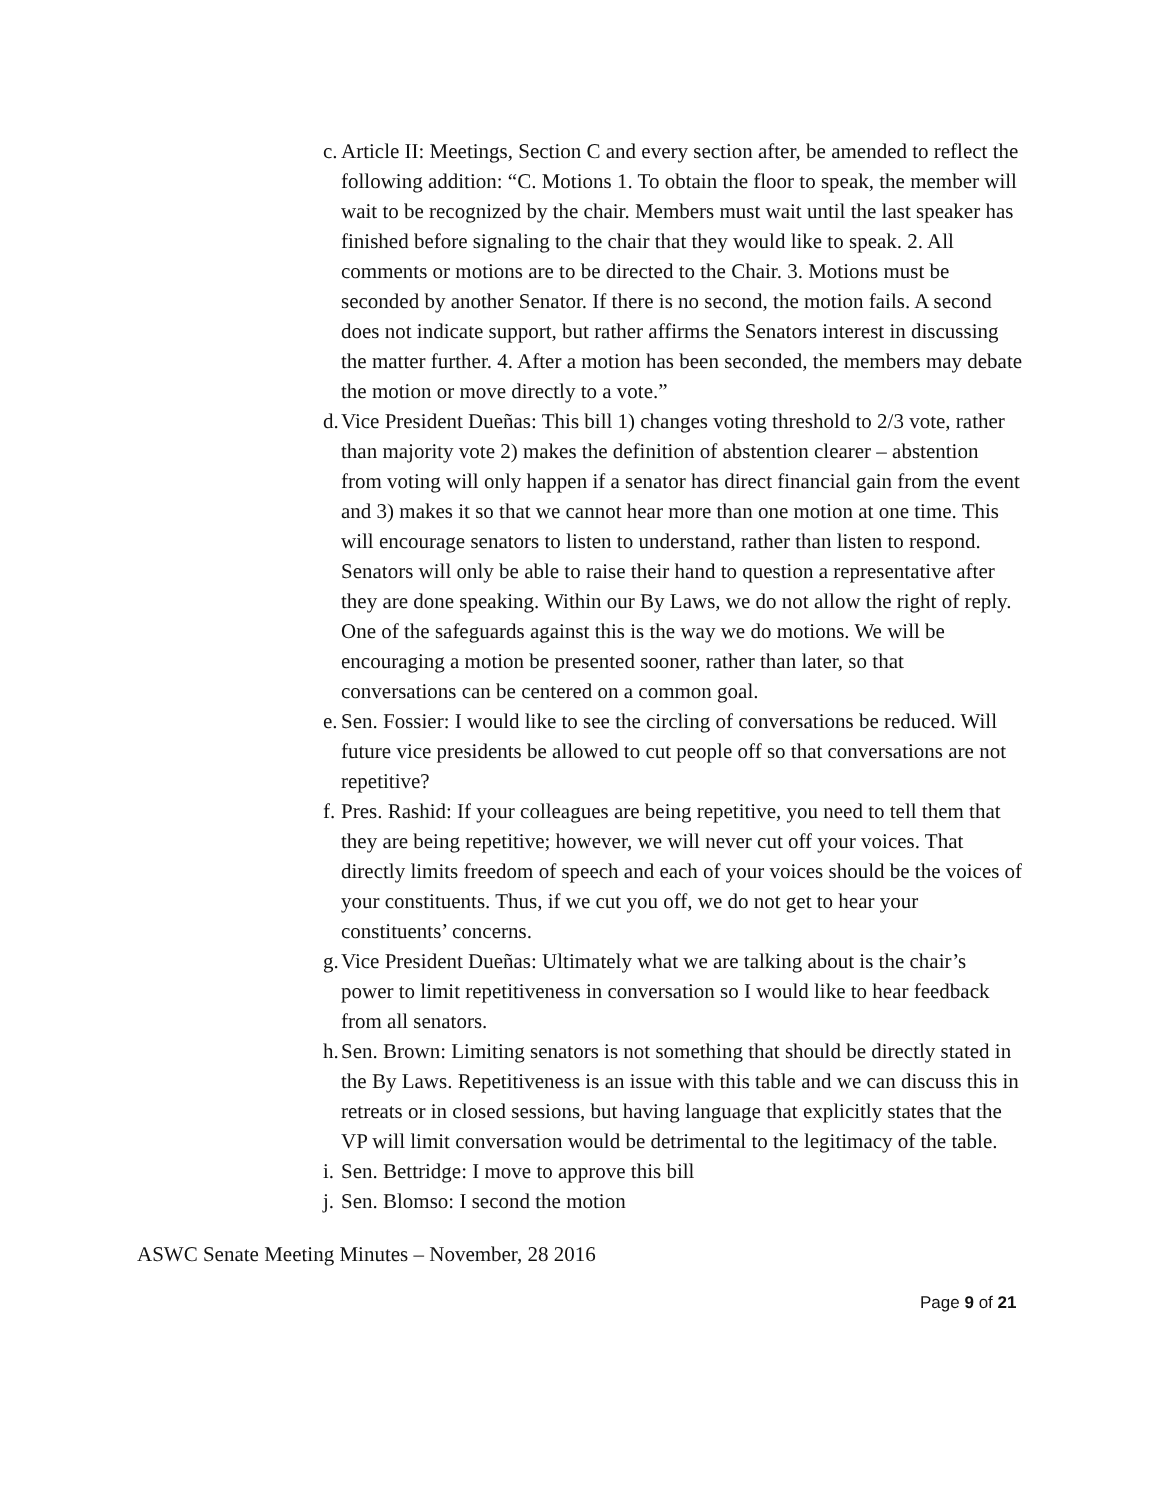c. Article II: Meetings, Section C and every section after, be amended to reflect the following addition: “C. Motions 1. To obtain the floor to speak, the member will wait to be recognized by the chair. Members must wait until the last speaker has finished before signaling to the chair that they would like to speak. 2. All comments or motions are to be directed to the Chair. 3. Motions must be seconded by another Senator. If there is no second, the motion fails. A second does not indicate support, but rather affirms the Senators interest in discussing the matter further. 4. After a motion has been seconded, the members may debate the motion or move directly to a vote.”
d. Vice President Dueñas: This bill 1) changes voting threshold to 2/3 vote, rather than majority vote 2) makes the definition of abstention clearer – abstention from voting will only happen if a senator has direct financial gain from the event and 3) makes it so that we cannot hear more than one motion at one time. This will encourage senators to listen to understand, rather than listen to respond. Senators will only be able to raise their hand to question a representative after they are done speaking. Within our By Laws, we do not allow the right of reply. One of the safeguards against this is the way we do motions. We will be encouraging a motion be presented sooner, rather than later, so that conversations can be centered on a common goal.
e. Sen. Fossier: I would like to see the circling of conversations be reduced. Will future vice presidents be allowed to cut people off so that conversations are not repetitive?
f. Pres. Rashid: If your colleagues are being repetitive, you need to tell them that they are being repetitive; however, we will never cut off your voices. That directly limits freedom of speech and each of your voices should be the voices of your constituents. Thus, if we cut you off, we do not get to hear your constituents’ concerns.
g. Vice President Dueñas: Ultimately what we are talking about is the chair’s power to limit repetitiveness in conversation so I would like to hear feedback from all senators.
h. Sen. Brown: Limiting senators is not something that should be directly stated in the By Laws. Repetitiveness is an issue with this table and we can discuss this in retreats or in closed sessions, but having language that explicitly states that the VP will limit conversation would be detrimental to the legitimacy of the table.
i. Sen. Bettridge: I move to approve this bill
j. Sen. Blomso: I second the motion
ASWC Senate Meeting Minutes – November, 28 2016
Page 9 of 21